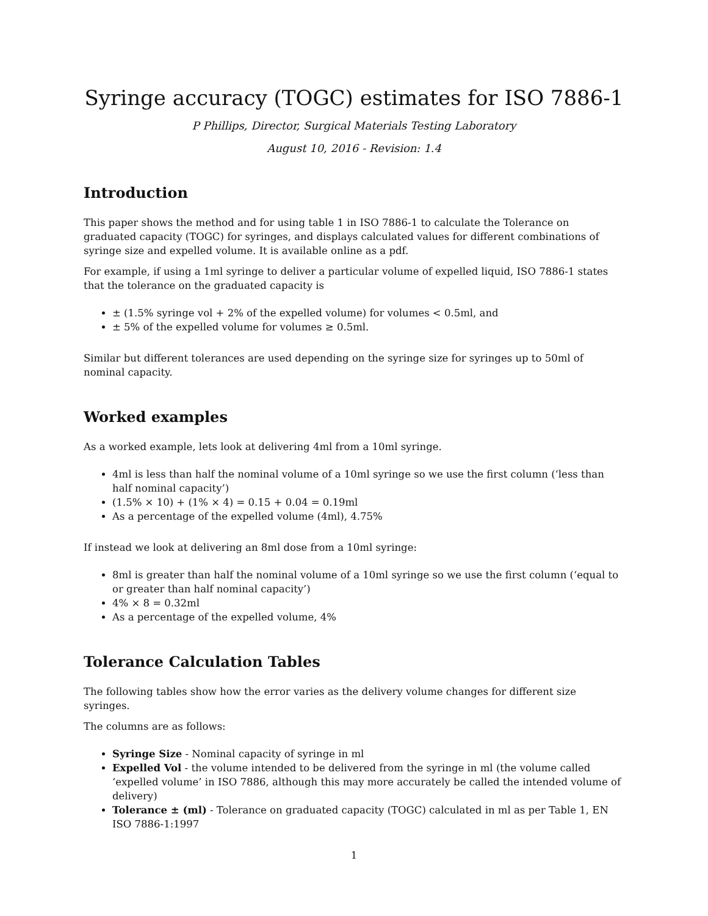Syringe accuracy (TOGC) estimates for ISO 7886-1
P Phillips, Director, Surgical Materials Testing Laboratory
August 10, 2016 - Revision: 1.4
Introduction
This paper shows the method and for using table 1 in ISO 7886-1 to calculate the Tolerance on graduated capacity (TOGC) for syringes, and displays calculated values for different combinations of syringe size and expelled volume. It is available online as a pdf.
For example, if using a 1ml syringe to deliver a particular volume of expelled liquid, ISO 7886-1 states that the tolerance on the graduated capacity is
± (1.5% syringe vol + 2% of the expelled volume) for volumes < 0.5ml, and
± 5% of the expelled volume for volumes ≥ 0.5ml.
Similar but different tolerances are used depending on the syringe size for syringes up to 50ml of nominal capacity.
Worked examples
As a worked example, lets look at delivering 4ml from a 10ml syringe.
4ml is less than half the nominal volume of a 10ml syringe so we use the first column (‘less than half nominal capacity’)
(1.5% × 10) + (1% × 4) = 0.15 + 0.04 = 0.19ml
As a percentage of the expelled volume (4ml), 4.75%
If instead we look at delivering an 8ml dose from a 10ml syringe:
8ml is greater than half the nominal volume of a 10ml syringe so we use the first column (‘equal to or greater than half nominal capacity’)
4% × 8 = 0.32ml
As a percentage of the expelled volume, 4%
Tolerance Calculation Tables
The following tables show how the error varies as the delivery volume changes for different size syringes.
The columns are as follows:
Syringe Size - Nominal capacity of syringe in ml
Expelled Vol - the volume intended to be delivered from the syringe in ml (the volume called ‘expelled volume’ in ISO 7886, although this may more accurately be called the intended volume of delivery)
Tolerance ± (ml) - Tolerance on graduated capacity (TOGC) calculated in ml as per Table 1, EN ISO 7886-1:1997
1